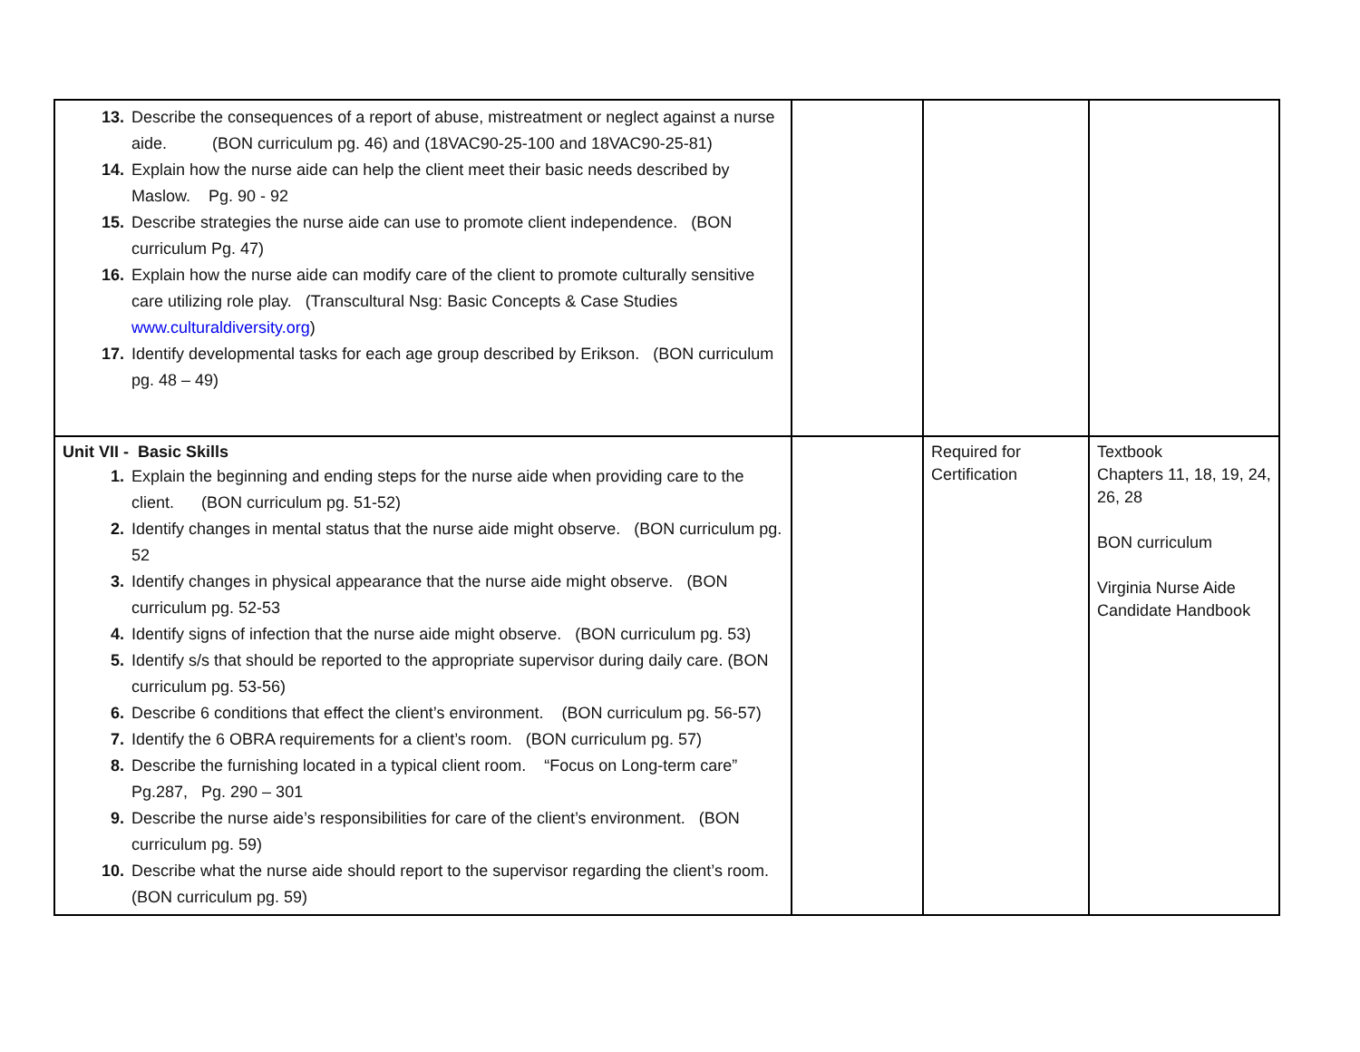| 13. Describe the consequences of a report of abuse, mistreatment or neglect against a nurse aide. (BON curriculum pg. 46) and (18VAC90-25-100 and 18VAC90-25-81) 14. Explain how the nurse aide can help the client meet their basic needs described by Maslow. Pg. 90 - 92 15. Describe strategies the nurse aide can use to promote client independence. (BON curriculum Pg. 47) 16. Explain how the nurse aide can modify care of the client to promote culturally sensitive care utilizing role play. (Transcultural Nsg: Basic Concepts & Case Studies www.culturaldiversity.org ) 17. Identify developmental tasks for each age group described by Erikson. (BON curriculum pg. 48 – 49) | | | |
| Unit VII - Basic Skills 1. Explain the beginning and ending steps for the nurse aide when providing care to the client. (BON curriculum pg. 51-52) 2. Identify changes in mental status that the nurse aide might observe. (BON curriculum pg. 52 3. Identify changes in physical appearance that the nurse aide might observe. (BON curriculum pg. 52-53 4. Identify signs of infection that the nurse aide might observe. (BON curriculum pg. 53) 5. Identify s/s that should be reported to the appropriate supervisor during daily care. (BON curriculum pg. 53-56) 6. Describe 6 conditions that effect the client’s environment. (BON curriculum pg. 56-57) 7. Identify the 6 OBRA requirements for a client’s room. (BON curriculum pg. 57) 8. Describe the furnishing located in a typical client room. “Focus on Long-term care” Pg.287, Pg. 290 – 301 9. Describe the nurse aide’s responsibilities for care of the client’s environment. (BON curriculum pg. 59) 10. Describe what the nurse aide should report to the supervisor regarding the client’s room. (BON curriculum pg. 59) | | Required for Certification | Textbook Chapters 11, 18, 19, 24, 26, 28 BON curriculum Virginia Nurse Aide Candidate Handbook |